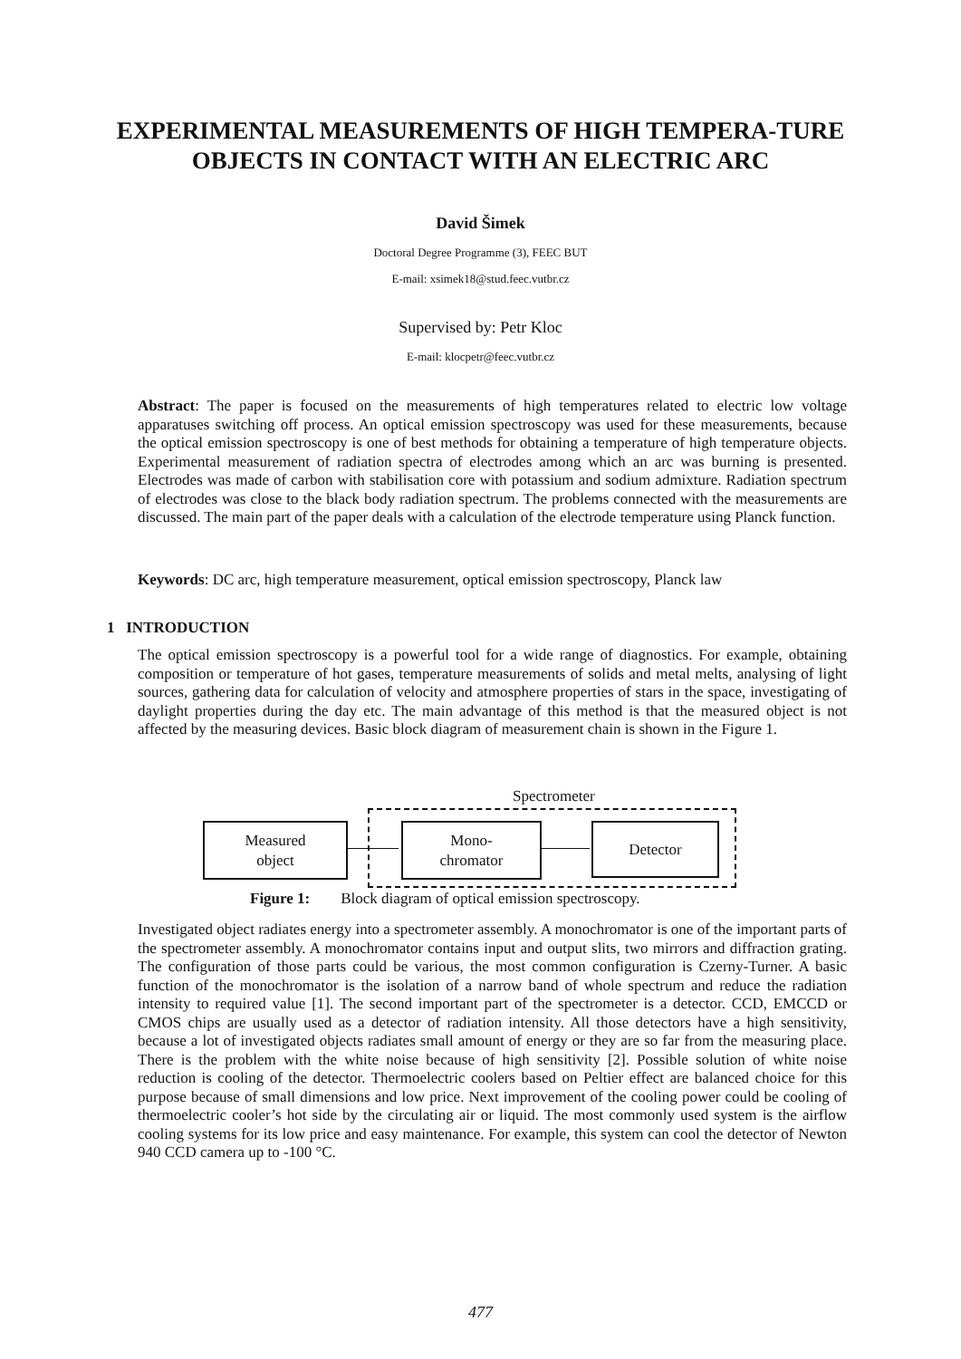EXPERIMENTAL MEASUREMENTS OF HIGH TEMPERA-TURE OBJECTS IN CONTACT WITH AN ELECTRIC ARC
David Šimek
Doctoral Degree Programme (3), FEEC BUT
E-mail: xsimek18@stud.feec.vutbr.cz
Supervised by: Petr Kloc
E-mail: klocpetr@feec.vutbr.cz
Abstract: The paper is focused on the measurements of high temperatures related to electric low voltage apparatuses switching off process. An optical emission spectroscopy was used for these measurements, because the optical emission spectroscopy is one of best methods for obtaining a temperature of high temperature objects. Experimental measurement of radiation spectra of electrodes among which an arc was burning is presented. Electrodes was made of carbon with stabilisation core with potassium and sodium admixture. Radiation spectrum of electrodes was close to the black body radiation spectrum. The problems connected with the measurements are discussed. The main part of the paper deals with a calculation of the electrode temperature using Planck function.
Keywords: DC arc, high temperature measurement, optical emission spectroscopy, Planck law
1 INTRODUCTION
The optical emission spectroscopy is a powerful tool for a wide range of diagnostics. For example, obtaining composition or temperature of hot gases, temperature measurements of solids and metal melts, analysing of light sources, gathering data for calculation of velocity and atmosphere properties of stars in the space, investigating of daylight properties during the day etc. The main advantage of this method is that the measured object is not affected by the measuring devices. Basic block diagram of measurement chain is shown in the Figure 1.
Spectrometer
Measured
object
Mono-
chromator
Detector
Figure 1: Block diagram of optical emission spectroscopy.
Investigated object radiates energy into a spectrometer assembly. A monochromator is one of the important parts of the spectrometer assembly. A monochromator contains input and output slits, two mirrors and diffraction grating. The configuration of those parts could be various, the most common configuration is Czerny-Turner. A basic function of the monochromator is the isolation of a narrow band of whole spectrum and reduce the radiation intensity to required value [1]. The second important part of the spectrometer is a detector. CCD, EMCCD or CMOS chips are usually used as a detector of radiation intensity. All those detectors have a high sensitivity, because a lot of investigated objects radiates small amount of energy or they are so far from the measuring place. There is the problem with the white noise because of high sensitivity [2]. Possible solution of white noise reduction is cooling of the detector. Thermoelectric coolers based on Peltier effect are balanced choice for this purpose because of small dimensions and low price. Next improvement of the cooling power could be cooling of thermoelectric cooler’s hot side by the circulating air or liquid. The most commonly used system is the airflow cooling systems for its low price and easy maintenance. For example, this system can cool the detector of Newton 940 CCD camera up to -100 °C.
477